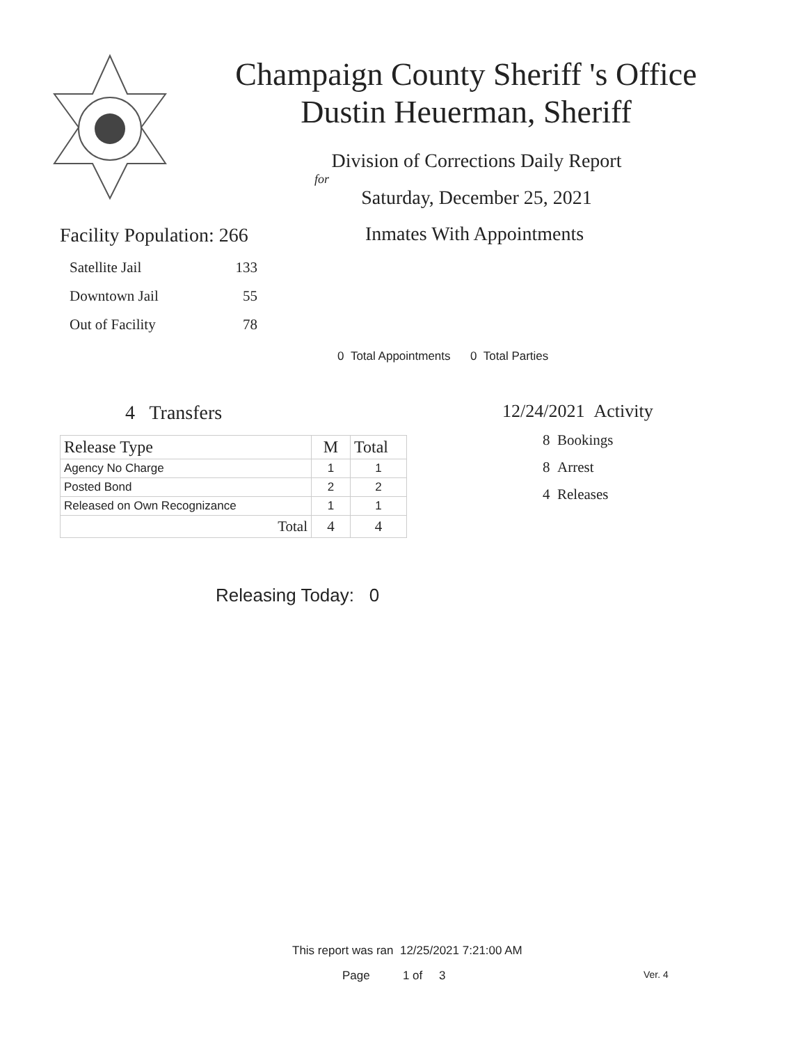Champaign County Sheriff 's Office
Dustin Heuerman, Sheriff
Division of Corrections Daily Report
for
Saturday, December 25, 2021
Facility Population: 266
Satellite Jail 133
Downtown Jail 55
Out of Facility 78
Inmates With Appointments
0 Total Appointments 0 Total Parties
4 Transfers
| Release Type | M | Total |
| --- | --- | --- |
| Agency No Charge | 1 | 1 |
| Posted Bond | 2 | 2 |
| Released on Own Recognizance | 1 | 1 |
| Total | 4 | 4 |
12/24/2021 Activity
8 Bookings
8 Arrest
4 Releases
Releasing Today: 0
This report was ran 12/25/2021 7:21:00 AM
Page 1 of 3 Ver. 4